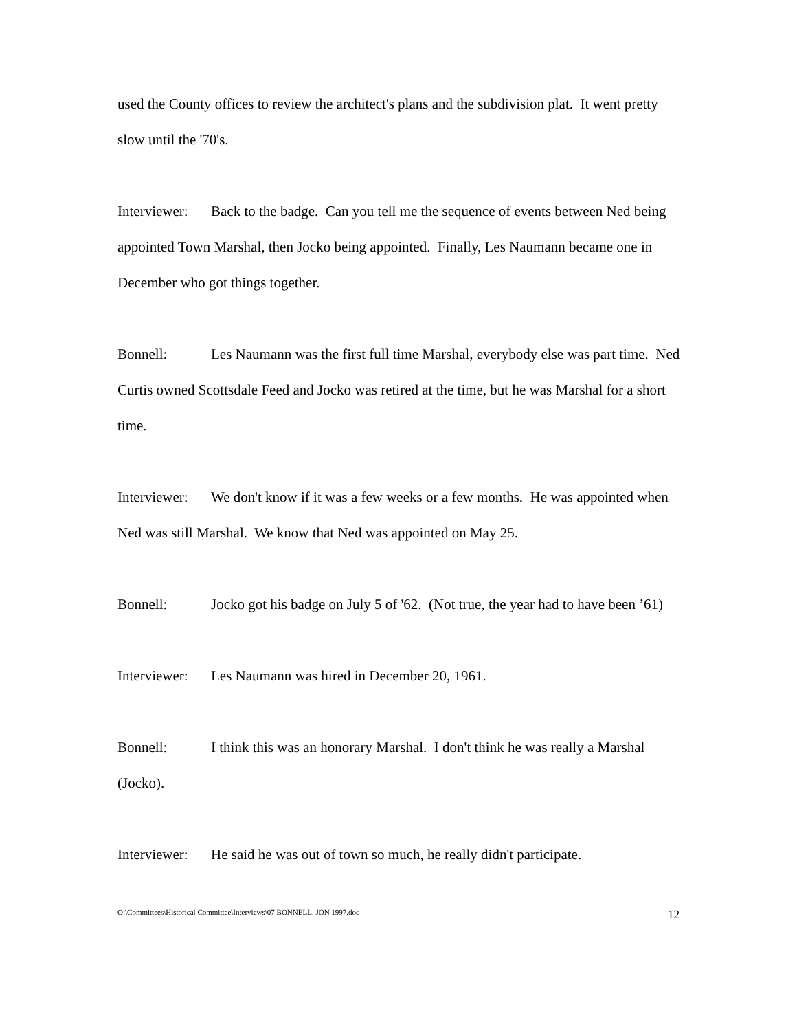used the County offices to review the architect's plans and the subdivision plat. It went pretty slow until the '70's.
Interviewer: Back to the badge. Can you tell me the sequence of events between Ned being appointed Town Marshal, then Jocko being appointed. Finally, Les Naumann became one in December who got things together.
Bonnell: Les Naumann was the first full time Marshal, everybody else was part time. Ned Curtis owned Scottsdale Feed and Jocko was retired at the time, but he was Marshal for a short time.
Interviewer: We don't know if it was a few weeks or a few months. He was appointed when Ned was still Marshal. We know that Ned was appointed on May 25.
Bonnell: Jocko got his badge on July 5 of '62. (Not true, the year had to have been ’61)
Interviewer: Les Naumann was hired in December 20, 1961.
Bonnell: I think this was an honorary Marshal. I don't think he was really a Marshal (Jocko).
Interviewer: He said he was out of town so much, he really didn't participate.
O:\Committees\Historical Committee\Interviews\07 BONNELL, JON 1997.doc 12